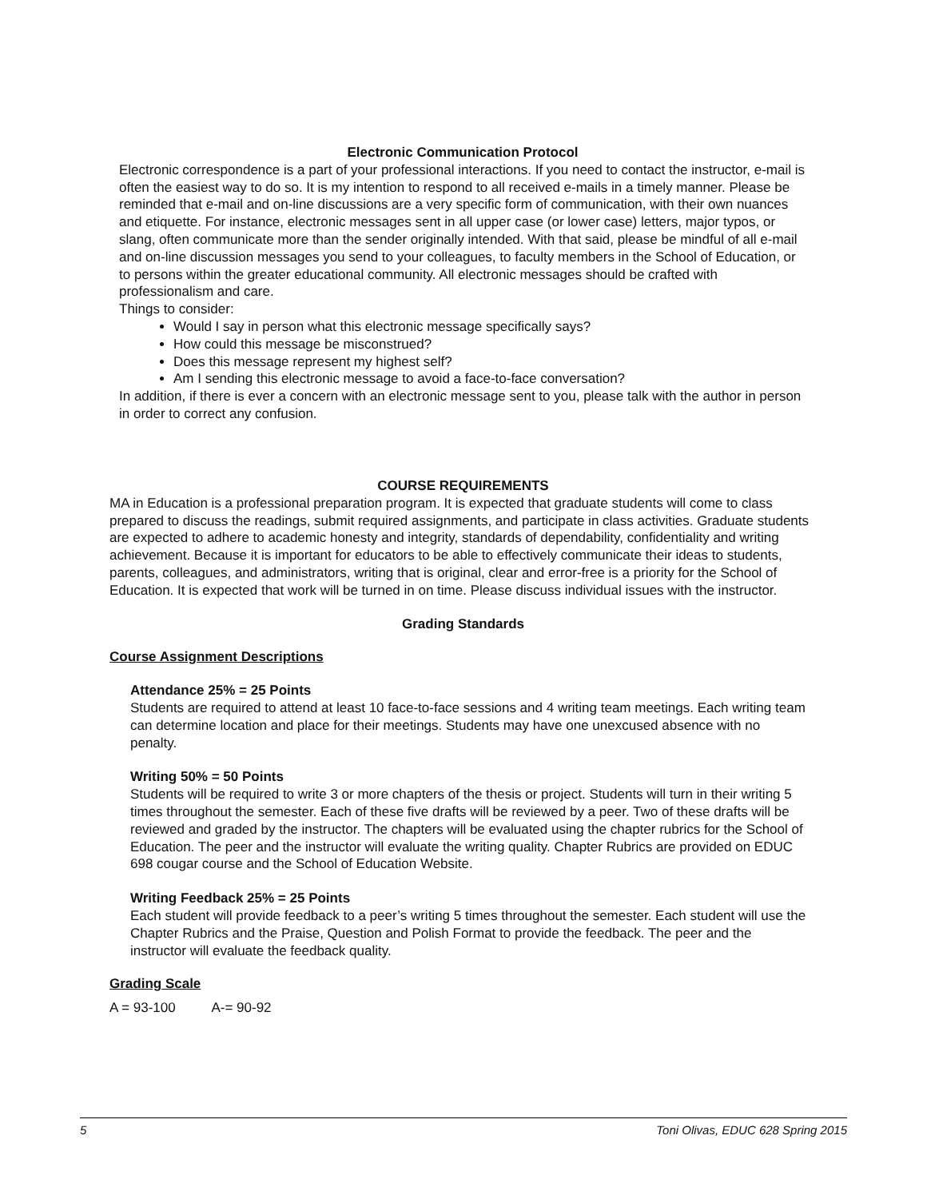Electronic Communication Protocol
Electronic correspondence is a part of your professional interactions. If you need to contact the instructor, e-mail is often the easiest way to do so. It is my intention to respond to all received e-mails in a timely manner. Please be reminded that e-mail and on-line discussions are a very specific form of communication, with their own nuances and etiquette. For instance, electronic messages sent in all upper case (or lower case) letters, major typos, or slang, often communicate more than the sender originally intended. With that said, please be mindful of all e-mail and on-line discussion messages you send to your colleagues, to faculty members in the School of Education, or to persons within the greater educational community. All electronic messages should be crafted with professionalism and care.
Things to consider:
Would I say in person what this electronic message specifically says?
How could this message be misconstrued?
Does this message represent my highest self?
Am I sending this electronic message to avoid a face-to-face conversation?
In addition, if there is ever a concern with an electronic message sent to you, please talk with the author in person in order to correct any confusion.
COURSE REQUIREMENTS
MA in Education is a professional preparation program. It is expected that graduate students will come to class prepared to discuss the readings, submit required assignments, and participate in class activities. Graduate students are expected to adhere to academic honesty and integrity, standards of dependability, confidentiality and writing achievement. Because it is important for educators to be able to effectively communicate their ideas to students, parents, colleagues, and administrators, writing that is original, clear and error-free is a priority for the School of Education. It is expected that work will be turned in on time. Please discuss individual issues with the instructor.
Grading Standards
Course Assignment Descriptions
Attendance 25% = 25 Points
Students are required to attend at least 10 face-to-face sessions and 4 writing team meetings. Each writing team can determine location and place for their meetings. Students may have one unexcused absence with no penalty.
Writing 50% = 50 Points
Students will be required to write 3 or more chapters of the thesis or project. Students will turn in their writing 5 times throughout the semester. Each of these five drafts will be reviewed by a peer. Two of these drafts will be reviewed and graded by the instructor. The chapters will be evaluated using the chapter rubrics for the School of Education. The peer and the instructor will evaluate the writing quality. Chapter Rubrics are provided on EDUC
698 cougar course and the School of Education Website.
Writing Feedback 25% = 25 Points
Each student will provide feedback to a peer’s writing 5 times throughout the semester. Each student will use the Chapter Rubrics and the Praise, Question and Polish Format to provide the feedback. The peer and the instructor will evaluate the feedback quality.
Grading Scale
A = 93-100 A-= 90-92
5 Toni Olivas, EDUC 628 Spring 2015